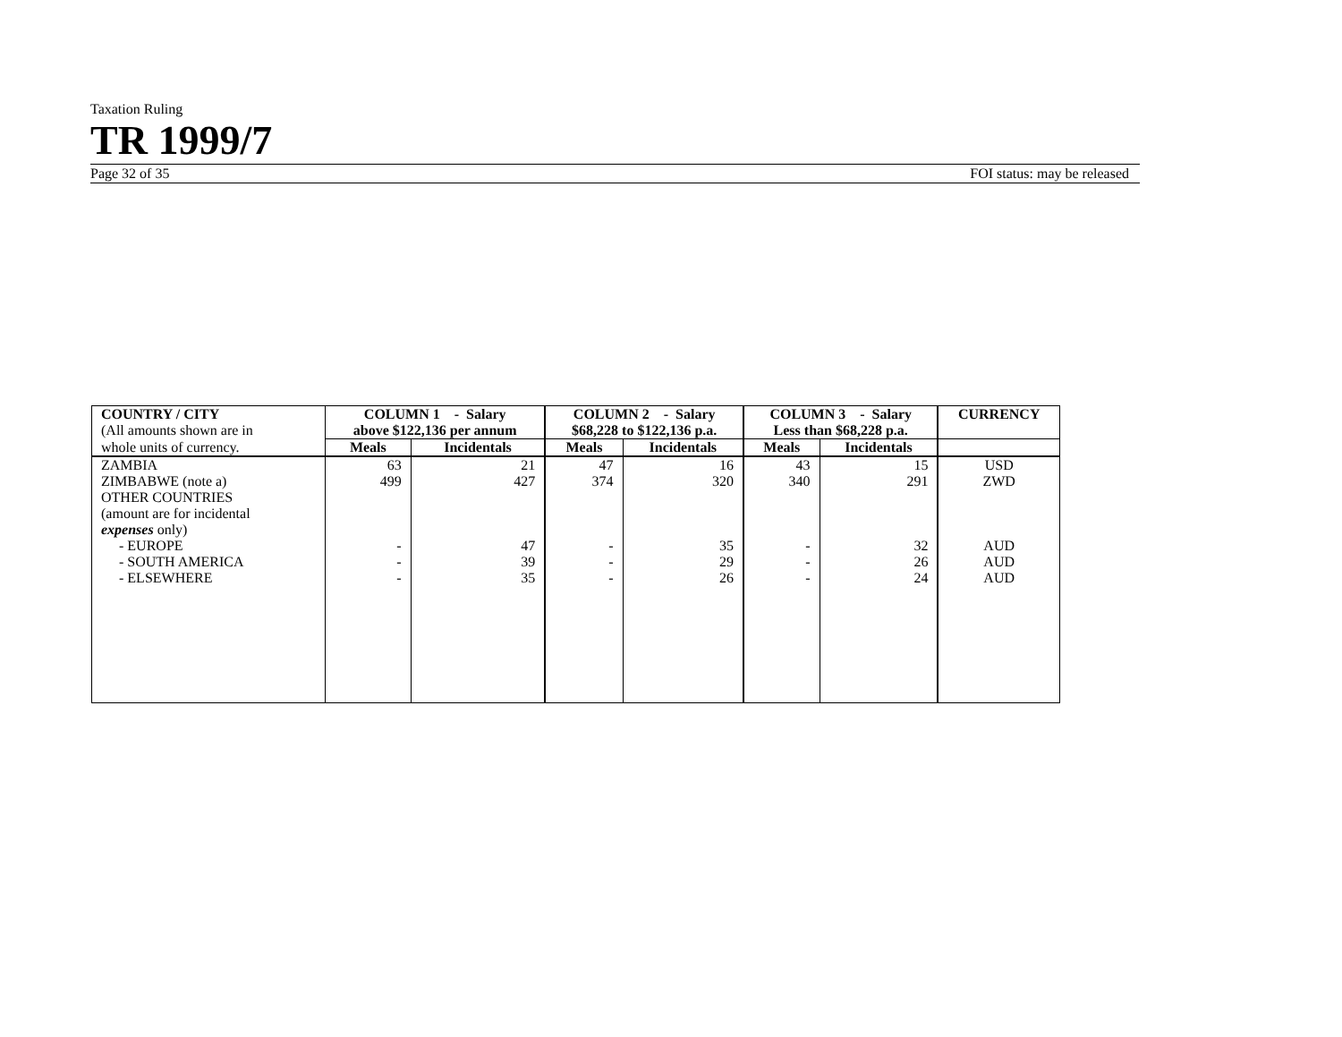Taxation Ruling
TR 1999/7
Page 32 of 35 FOI status: may be released
| COUNTRY / CITY (All amounts shown are in | COLUMN 1 - Salary above $122,136 per annum | | COLUMN 2 - Salary $68,228 to $122,136 p.a. | | COLUMN 3 - Salary Less than $68,228 p.a. | | CURRENCY |
| whole units of currency. | Meals | Incidentals | Meals | Incidentals | Meals | Incidentals | |
| ZAMBIA | 63 | 21 | 47 | 16 | 43 | 15 | USD |
| ZIMBABWE (note a) | 499 | 427 | 374 | 320 | 340 | 291 | ZWD |
| OTHER COUNTRIES (amount are for incidental expenses only) | | | | | | | |
| - EUROPE | - | 47 | - | 35 | - | 32 | AUD |
| - SOUTH AMERICA | - | 39 | - | 29 | - | 26 | AUD |
| - ELSEWHERE | - | 35 | - | 26 | - | 24 | AUD |